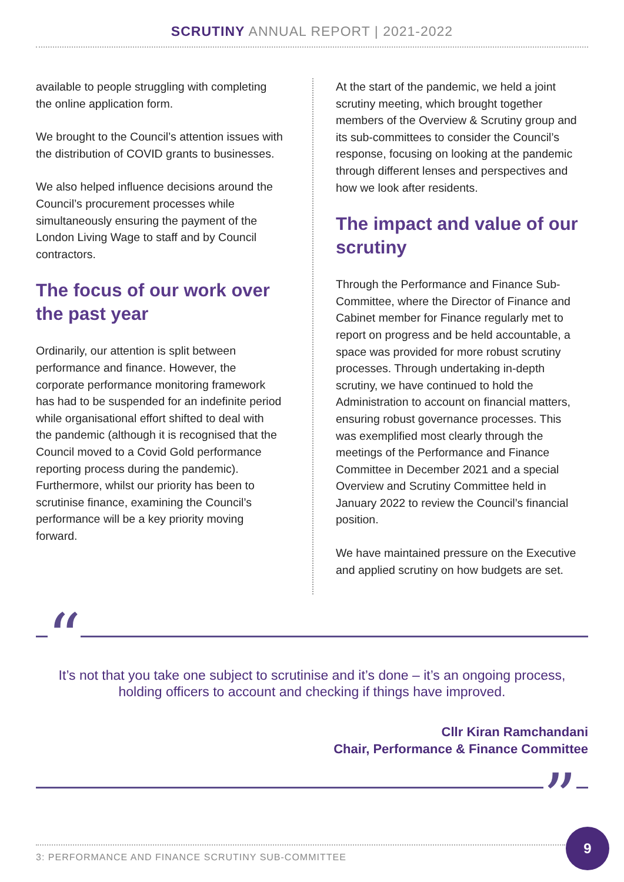SCRUTINY ANNUAL REPORT | 2021-2022
available to people struggling with completing the online application form.
We brought to the Council’s attention issues with the distribution of COVID grants to businesses.
We also helped influence decisions around the Council’s procurement processes while simultaneously ensuring the payment of the London Living Wage to staff and by Council contractors.
The focus of our work over the past year
Ordinarily, our attention is split between performance and finance. However, the corporate performance monitoring framework has had to be suspended for an indefinite period while organisational effort shifted to deal with the pandemic (although it is recognised that the Council moved to a Covid Gold performance reporting process during the pandemic). Furthermore, whilst our priority has been to scrutinise finance, examining the Council’s performance will be a key priority moving forward.
At the start of the pandemic, we held a joint scrutiny meeting, which brought together members of the Overview & Scrutiny group and its sub-committees to consider the Council’s response, focusing on looking at the pandemic through different lenses and perspectives and how we look after residents.
The impact and value of our scrutiny
Through the Performance and Finance Sub-Committee, where the Director of Finance and Cabinet member for Finance regularly met to report on progress and be held accountable, a space was provided for more robust scrutiny processes. Through undertaking in-depth scrutiny, we have continued to hold the Administration to account on financial matters, ensuring robust governance processes. This was exemplified most clearly through the meetings of the Performance and Finance Committee in December 2021 and a special Overview and Scrutiny Committee held in January 2022 to review the Council’s financial position.
We have maintained pressure on the Executive and applied scrutiny on how budgets are set.
“
It’s not that you take one subject to scrutinise and it’s done – it’s an ongoing process, holding officers to account and checking if things have improved.
Cllr Kiran Ramchandani
Chair, Performance & Finance Committee
”
3: PERFORMANCE AND FINANCE SCRUTINY SUB-COMMITTEE
9